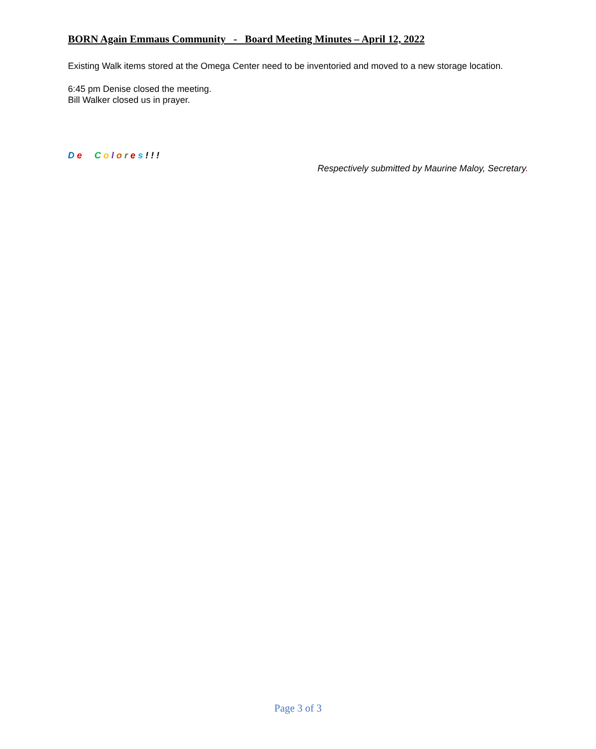BORN Again Emmaus Community - Board Meeting Minutes – April 12, 2022
Existing Walk items stored at the Omega Center need to be inventoried and moved to a new storage location.
6:45 pm Denise closed the meeting.
Bill Walker closed us in prayer.
De Colores!!!
Respectively submitted by Maurine Maloy, Secretary.
Page 3 of 3